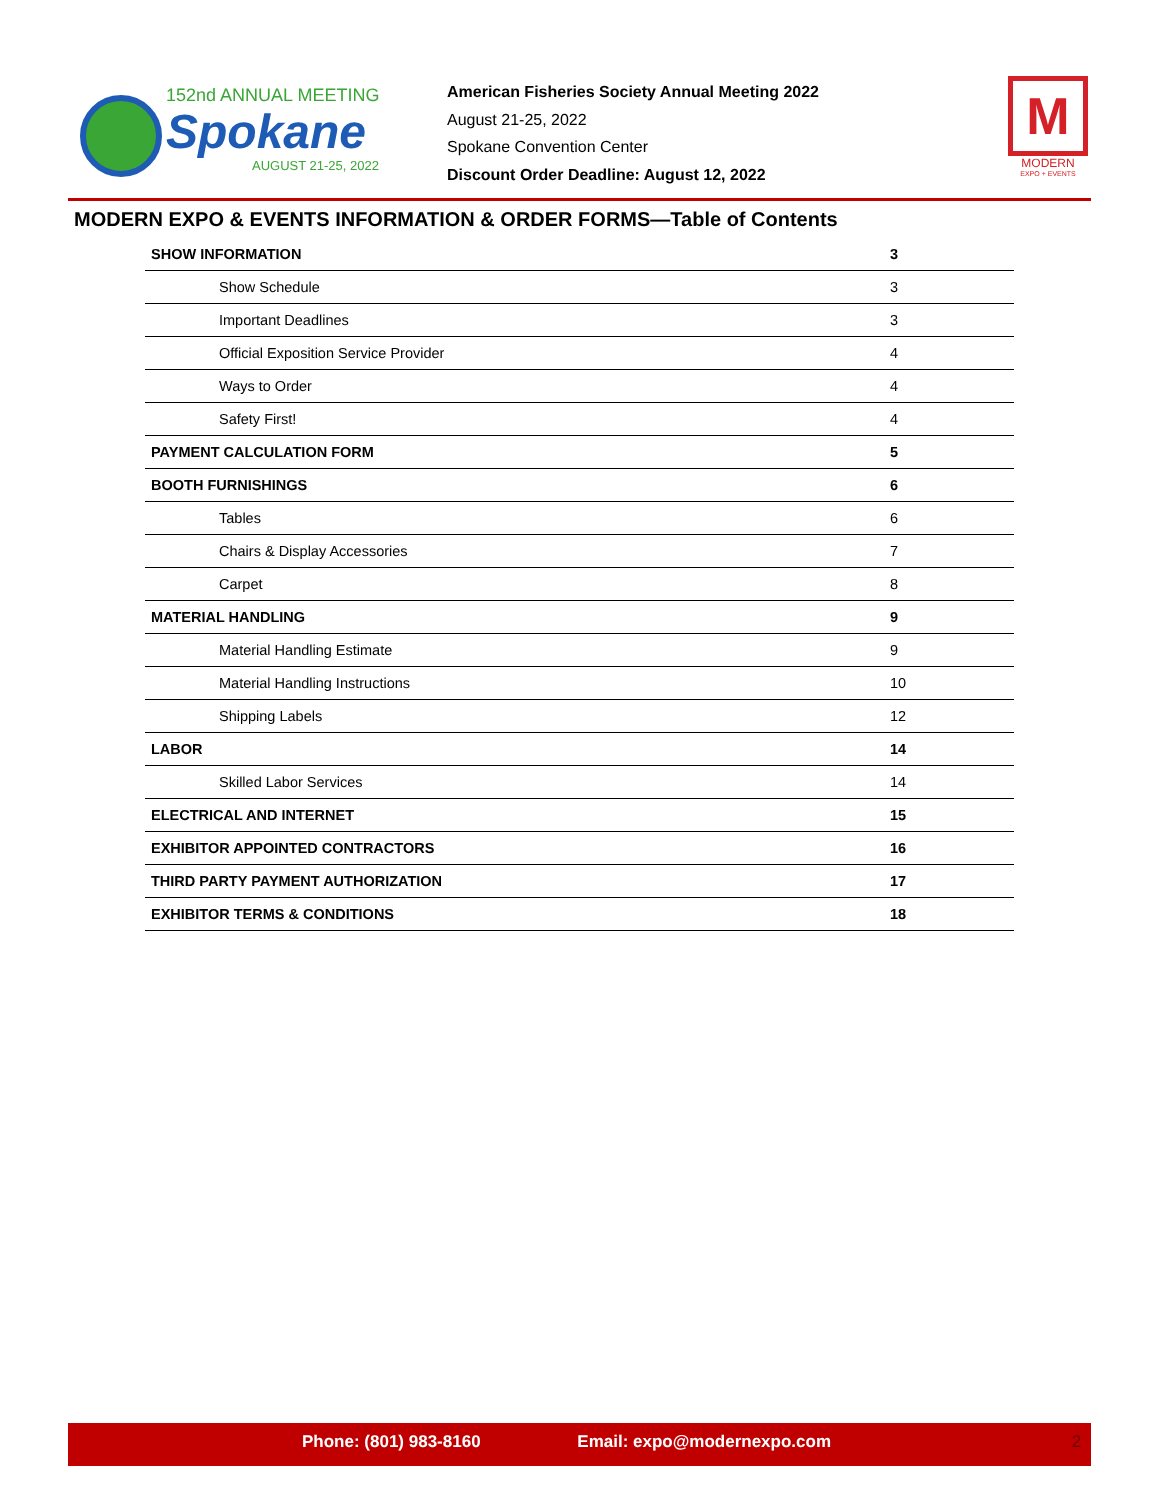152nd ANNUAL MEETING
Spokane
AUGUST 21-25, 2022
American Fisheries Society Annual Meeting 2022
August 21-25, 2022
Spokane Convention Center
Discount Order Deadline: August 12, 2022
M
MODERN
EXPO + EVENTS
MODERN EXPO & EVENTS INFORMATION & ORDER FORMS—Table of Contents
| SHOW INFORMATION | 3 |
| Show Schedule | 3 |
| Important Deadlines | 3 |
| Official Exposition Service Provider | 4 |
| Ways to Order | 4 |
| Safety First! | 4 |
| PAYMENT CALCULATION FORM | 5 |
| BOOTH FURNISHINGS | 6 |
| Tables | 6 |
| Chairs & Display Accessories | 7 |
| Carpet | 8 |
| MATERIAL HANDLING | 9 |
| Material Handling Estimate | 9 |
| Material Handling Instructions | 10 |
| Shipping Labels | 12 |
| LABOR | 14 |
| Skilled Labor Services | 14 |
| ELECTRICAL AND INTERNET | 15 |
| EXHIBITOR APPOINTED CONTRACTORS | 16 |
| THIRD PARTY PAYMENT AUTHORIZATION | 17 |
| EXHIBITOR TERMS & CONDITIONS | 18 |
Phone: (801) 983-8160 Email: expo@modernexpo.com 2